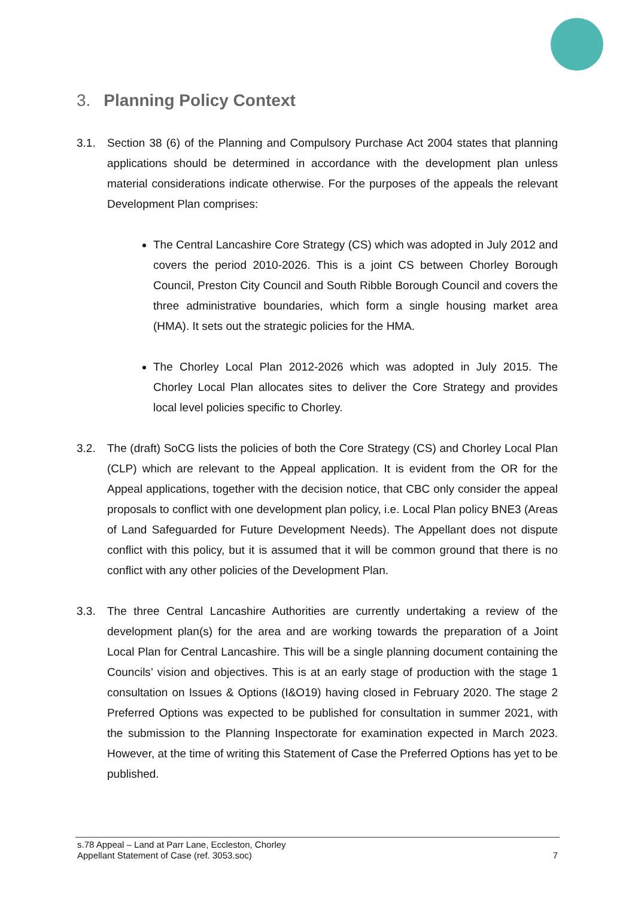3. Planning Policy Context
3.1. Section 38 (6) of the Planning and Compulsory Purchase Act 2004 states that planning applications should be determined in accordance with the development plan unless material considerations indicate otherwise. For the purposes of the appeals the relevant Development Plan comprises:
The Central Lancashire Core Strategy (CS) which was adopted in July 2012 and covers the period 2010-2026. This is a joint CS between Chorley Borough Council, Preston City Council and South Ribble Borough Council and covers the three administrative boundaries, which form a single housing market area (HMA). It sets out the strategic policies for the HMA.
The Chorley Local Plan 2012-2026 which was adopted in July 2015. The Chorley Local Plan allocates sites to deliver the Core Strategy and provides local level policies specific to Chorley.
3.2. The (draft) SoCG lists the policies of both the Core Strategy (CS) and Chorley Local Plan (CLP) which are relevant to the Appeal application. It is evident from the OR for the Appeal applications, together with the decision notice, that CBC only consider the appeal proposals to conflict with one development plan policy, i.e. Local Plan policy BNE3 (Areas of Land Safeguarded for Future Development Needs). The Appellant does not dispute conflict with this policy, but it is assumed that it will be common ground that there is no conflict with any other policies of the Development Plan.
3.3. The three Central Lancashire Authorities are currently undertaking a review of the development plan(s) for the area and are working towards the preparation of a Joint Local Plan for Central Lancashire. This will be a single planning document containing the Councils’ vision and objectives. This is at an early stage of production with the stage 1 consultation on Issues & Options (I&O19) having closed in February 2020. The stage 2 Preferred Options was expected to be published for consultation in summer 2021, with the submission to the Planning Inspectorate for examination expected in March 2023. However, at the time of writing this Statement of Case the Preferred Options has yet to be published.
s.78 Appeal – Land at Parr Lane, Eccleston, Chorley
Appellant Statement of Case (ref. 3053.soc) 7